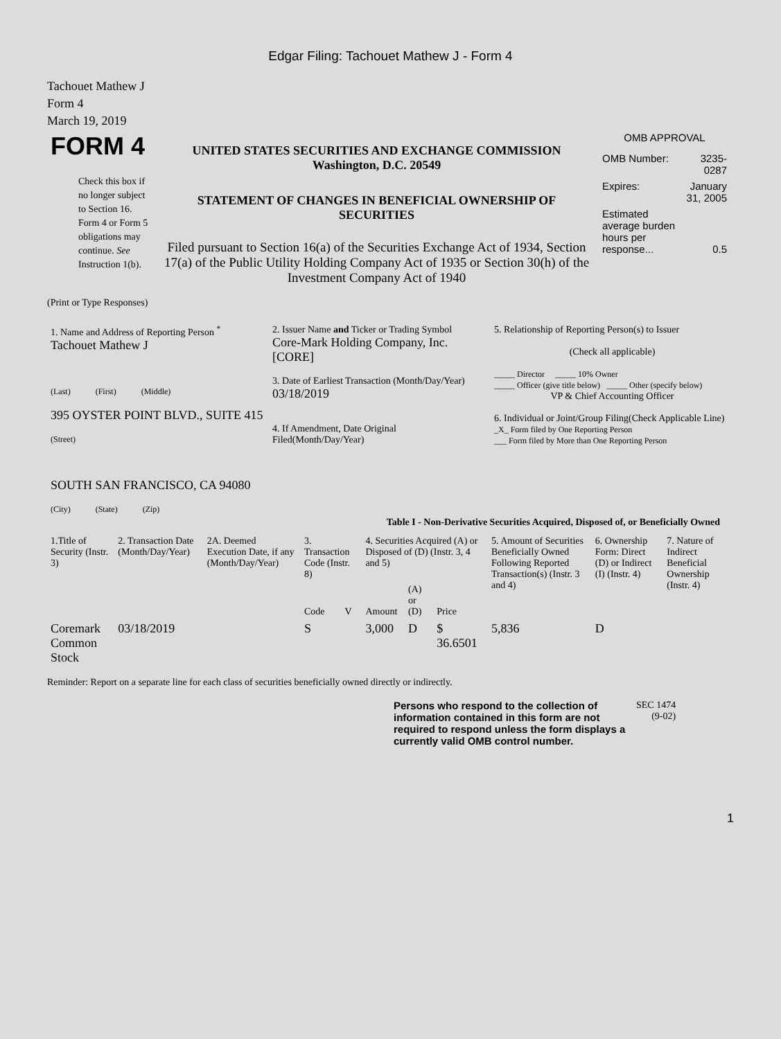Edgar Filing: Tachouet Mathew J - Form 4
Tachouet Mathew J
Form 4
March 19, 2019
| FORM 4 Check this box if no longer subject to Section 16. Form 4 or Form 5 obligations may continue. See Instruction 1(b). | UNITED STATES SECURITIES AND EXCHANGE COMMISSION Washington, D.C. 20549 STATEMENT OF CHANGES IN BENEFICIAL OWNERSHIP OF SECURITIES Filed pursuant to Section 16(a) of the Securities Exchange Act of 1934, Section 17(a) of the Public Utility Holding Company Act of 1935 or Section 30(h) of the Investment Company Act of 1940 | OMB APPROVAL / OMB Number: / 3235-0287 / / Expires: / January 31, 2005 / / Estimated average burden hours per response... / 0.5 / |
(Print or Type Responses)
| 1. Name and Address of Reporting Person <sup>*</sup> Tachouet Mathew J (Last) (First) (Middle) 395 OYSTER POINT BLVD., SUITE 415 (Street) SOUTH SAN FRANCISCO, CA 94080 (City) (State) (Zip) | 2. Issuer Name and Ticker or Trading Symbol Core-Mark Holding Company, Inc. [CORE] 3. Date of Earliest Transaction (Month/Day/Year) 03/18/2019 4. If Amendment, Date Original Filed(Month/Day/Year) | 5. Relationship of Reporting Person(s) to Issuer (Check all applicable) _____ Director _____ 10% Owner _____ Officer (give title below) _____ Other (specify below) VP & Chief Accounting Officer 6. Individual or Joint/Group Filing(Check Applicable Line) _X_ Form filed by One Reporting Person ___ Form filed by More than One Reporting Person |
Table I - Non-Derivative Securities Acquired, Disposed of, or Beneficially Owned
| 1.Title of Security (Instr. 3) | 2. Transaction Date (Month/Day/Year) | 2A. Deemed Execution Date, if any (Month/Day/Year) | 3. Transaction Code (Instr. 8) | | 4. Securities Acquired (A) or Disposed of (D) (Instr. 3, 4 and 5) | | | 5. Amount of Securities Beneficially Owned Following Reported Transaction(s) (Instr. 3 and 4) | 6. Ownership Form: Direct (D) or Indirect (I) (Instr. 4) | 7. Nature of Indirect Beneficial Ownership (Instr. 4) |
| --- | --- | --- | --- | --- | --- | --- | --- | --- | --- | --- |
| | | | Code | V | Amount | (A) or (D) | Price | | | |
| Coremark Common Stock | 03/18/2019 | | S | | 3,000 | D | $ 36.6501 | 5,836 | D | |
Reminder: Report on a separate line for each class of securities beneficially owned directly or indirectly.
| Persons who respond to the collection of information contained in this form are not required to respond unless the form displays a currently valid OMB control number. | SEC 1474 (9-02) |
1